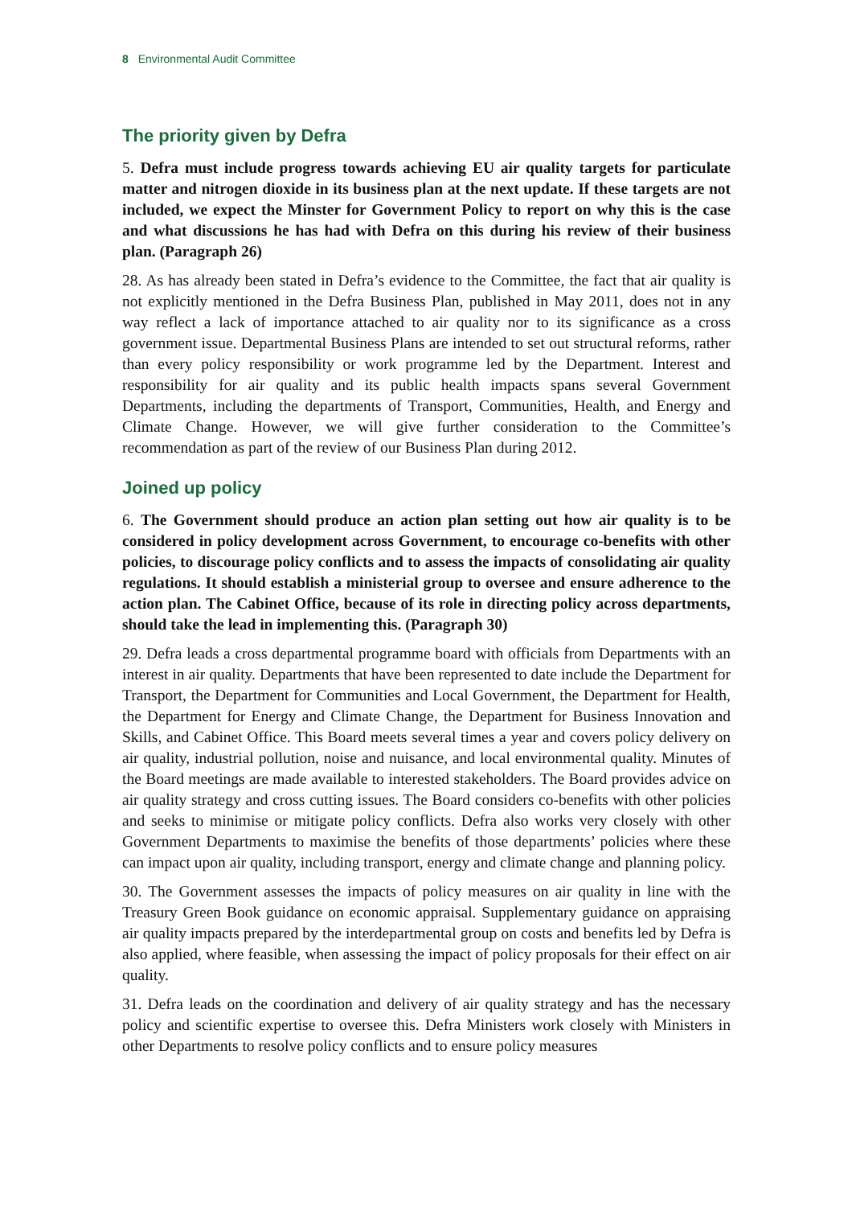8 Environmental Audit Committee
The priority given by Defra
5. Defra must include progress towards achieving EU air quality targets for particulate matter and nitrogen dioxide in its business plan at the next update. If these targets are not included, we expect the Minster for Government Policy to report on why this is the case and what discussions he has had with Defra on this during his review of their business plan. (Paragraph 26)
28. As has already been stated in Defra’s evidence to the Committee, the fact that air quality is not explicitly mentioned in the Defra Business Plan, published in May 2011, does not in any way reflect a lack of importance attached to air quality nor to its significance as a cross government issue. Departmental Business Plans are intended to set out structural reforms, rather than every policy responsibility or work programme led by the Department. Interest and responsibility for air quality and its public health impacts spans several Government Departments, including the departments of Transport, Communities, Health, and Energy and Climate Change. However, we will give further consideration to the Committee’s recommendation as part of the review of our Business Plan during 2012.
Joined up policy
6. The Government should produce an action plan setting out how air quality is to be considered in policy development across Government, to encourage co-benefits with other policies, to discourage policy conflicts and to assess the impacts of consolidating air quality regulations. It should establish a ministerial group to oversee and ensure adherence to the action plan. The Cabinet Office, because of its role in directing policy across departments, should take the lead in implementing this. (Paragraph 30)
29. Defra leads a cross departmental programme board with officials from Departments with an interest in air quality. Departments that have been represented to date include the Department for Transport, the Department for Communities and Local Government, the Department for Health, the Department for Energy and Climate Change, the Department for Business Innovation and Skills, and Cabinet Office. This Board meets several times a year and covers policy delivery on air quality, industrial pollution, noise and nuisance, and local environmental quality. Minutes of the Board meetings are made available to interested stakeholders. The Board provides advice on air quality strategy and cross cutting issues. The Board considers co-benefits with other policies and seeks to minimise or mitigate policy conflicts. Defra also works very closely with other Government Departments to maximise the benefits of those departments’ policies where these can impact upon air quality, including transport, energy and climate change and planning policy.
30. The Government assesses the impacts of policy measures on air quality in line with the Treasury Green Book guidance on economic appraisal. Supplementary guidance on appraising air quality impacts prepared by the interdepartmental group on costs and benefits led by Defra is also applied, where feasible, when assessing the impact of policy proposals for their effect on air quality.
31. Defra leads on the coordination and delivery of air quality strategy and has the necessary policy and scientific expertise to oversee this. Defra Ministers work closely with Ministers in other Departments to resolve policy conflicts and to ensure policy measures